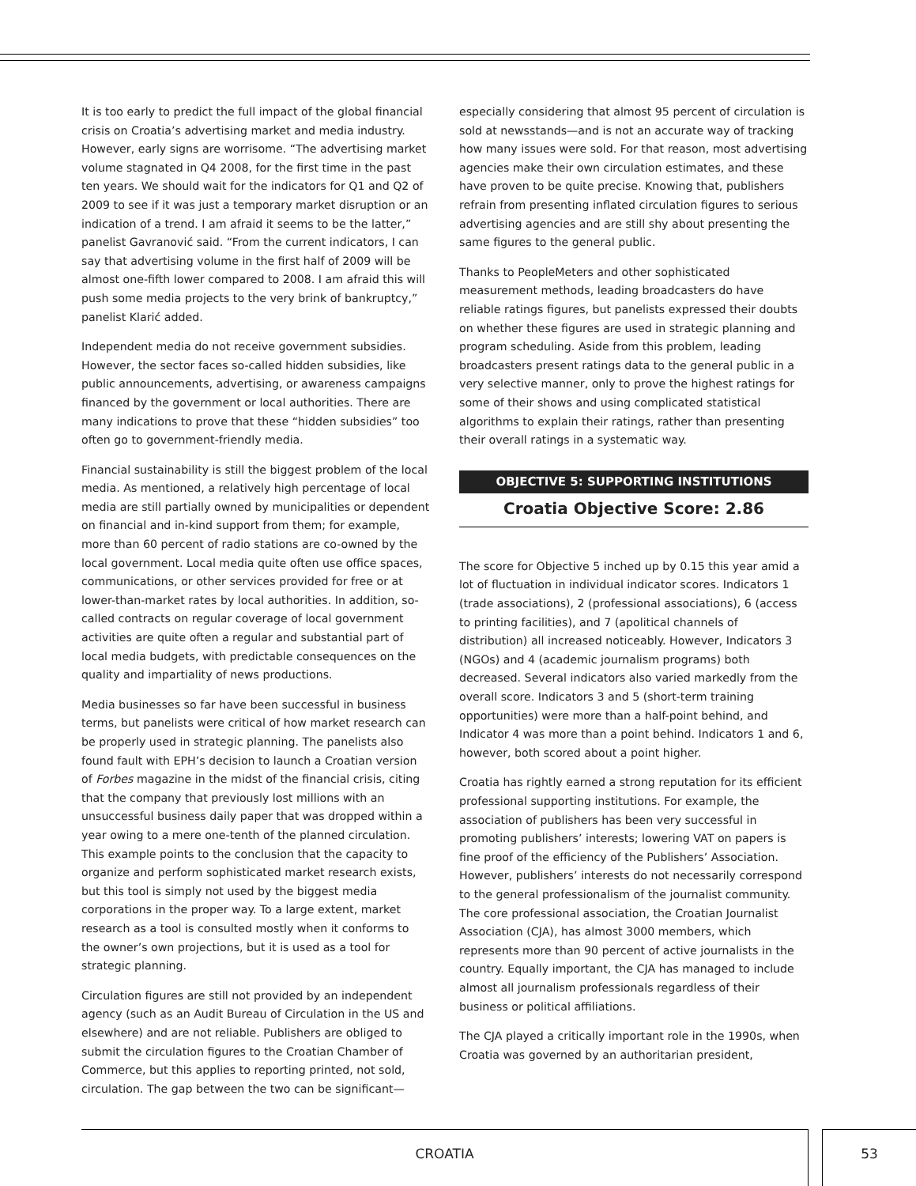It is too early to predict the full impact of the global financial crisis on Croatia’s advertising market and media industry. However, early signs are worrisome. “The advertising market volume stagnated in Q4 2008, for the first time in the past ten years. We should wait for the indicators for Q1 and Q2 of 2009 to see if it was just a temporary market disruption or an indication of a trend. I am afraid it seems to be the latter,” panelist Gavranović said. “From the current indicators, I can say that advertising volume in the first half of 2009 will be almost one-fifth lower compared to 2008. I am afraid this will push some media projects to the very brink of bankruptcy,” panelist Klarić added.
Independent media do not receive government subsidies. However, the sector faces so-called hidden subsidies, like public announcements, advertising, or awareness campaigns financed by the government or local authorities. There are many indications to prove that these “hidden subsidies” too often go to government-friendly media.
Financial sustainability is still the biggest problem of the local media. As mentioned, a relatively high percentage of local media are still partially owned by municipalities or dependent on financial and in-kind support from them; for example, more than 60 percent of radio stations are co-owned by the local government. Local media quite often use office spaces, communications, or other services provided for free or at lower-than-market rates by local authorities. In addition, so-called contracts on regular coverage of local government activities are quite often a regular and substantial part of local media budgets, with predictable consequences on the quality and impartiality of news productions.
Media businesses so far have been successful in business terms, but panelists were critical of how market research can be properly used in strategic planning. The panelists also found fault with EPH’s decision to launch a Croatian version of Forbes magazine in the midst of the financial crisis, citing that the company that previously lost millions with an unsuccessful business daily paper that was dropped within a year owing to a mere one-tenth of the planned circulation. This example points to the conclusion that the capacity to organize and perform sophisticated market research exists, but this tool is simply not used by the biggest media corporations in the proper way. To a large extent, market research as a tool is consulted mostly when it conforms to the owner’s own projections, but it is used as a tool for strategic planning.
Circulation figures are still not provided by an independent agency (such as an Audit Bureau of Circulation in the US and elsewhere) and are not reliable. Publishers are obliged to submit the circulation figures to the Croatian Chamber of Commerce, but this applies to reporting printed, not sold, circulation. The gap between the two can be significant—
especially considering that almost 95 percent of circulation is sold at newsstands—and is not an accurate way of tracking how many issues were sold. For that reason, most advertising agencies make their own circulation estimates, and these have proven to be quite precise. Knowing that, publishers refrain from presenting inflated circulation figures to serious advertising agencies and are still shy about presenting the same figures to the general public.
Thanks to PeopleMeters and other sophisticated measurement methods, leading broadcasters do have reliable ratings figures, but panelists expressed their doubts on whether these figures are used in strategic planning and program scheduling. Aside from this problem, leading broadcasters present ratings data to the general public in a very selective manner, only to prove the highest ratings for some of their shows and using complicated statistical algorithms to explain their ratings, rather than presenting their overall ratings in a systematic way.
OBJECTIVE 5: SUPPORTING INSTITUTIONS
Croatia Objective Score: 2.86
The score for Objective 5 inched up by 0.15 this year amid a lot of fluctuation in individual indicator scores. Indicators 1 (trade associations), 2 (professional associations), 6 (access to printing facilities), and 7 (apolitical channels of distribution) all increased noticeably. However, Indicators 3 (NGOs) and 4 (academic journalism programs) both decreased. Several indicators also varied markedly from the overall score. Indicators 3 and 5 (short-term training opportunities) were more than a half-point behind, and Indicator 4 was more than a point behind. Indicators 1 and 6, however, both scored about a point higher.
Croatia has rightly earned a strong reputation for its efficient professional supporting institutions. For example, the association of publishers has been very successful in promoting publishers’ interests; lowering VAT on papers is fine proof of the efficiency of the Publishers’ Association. However, publishers’ interests do not necessarily correspond to the general professionalism of the journalist community. The core professional association, the Croatian Journalist Association (CJA), has almost 3000 members, which represents more than 90 percent of active journalists in the country. Equally important, the CJA has managed to include almost all journalism professionals regardless of their business or political affiliations.
The CJA played a critically important role in the 1990s, when Croatia was governed by an authoritarian president,
CROATIA 53